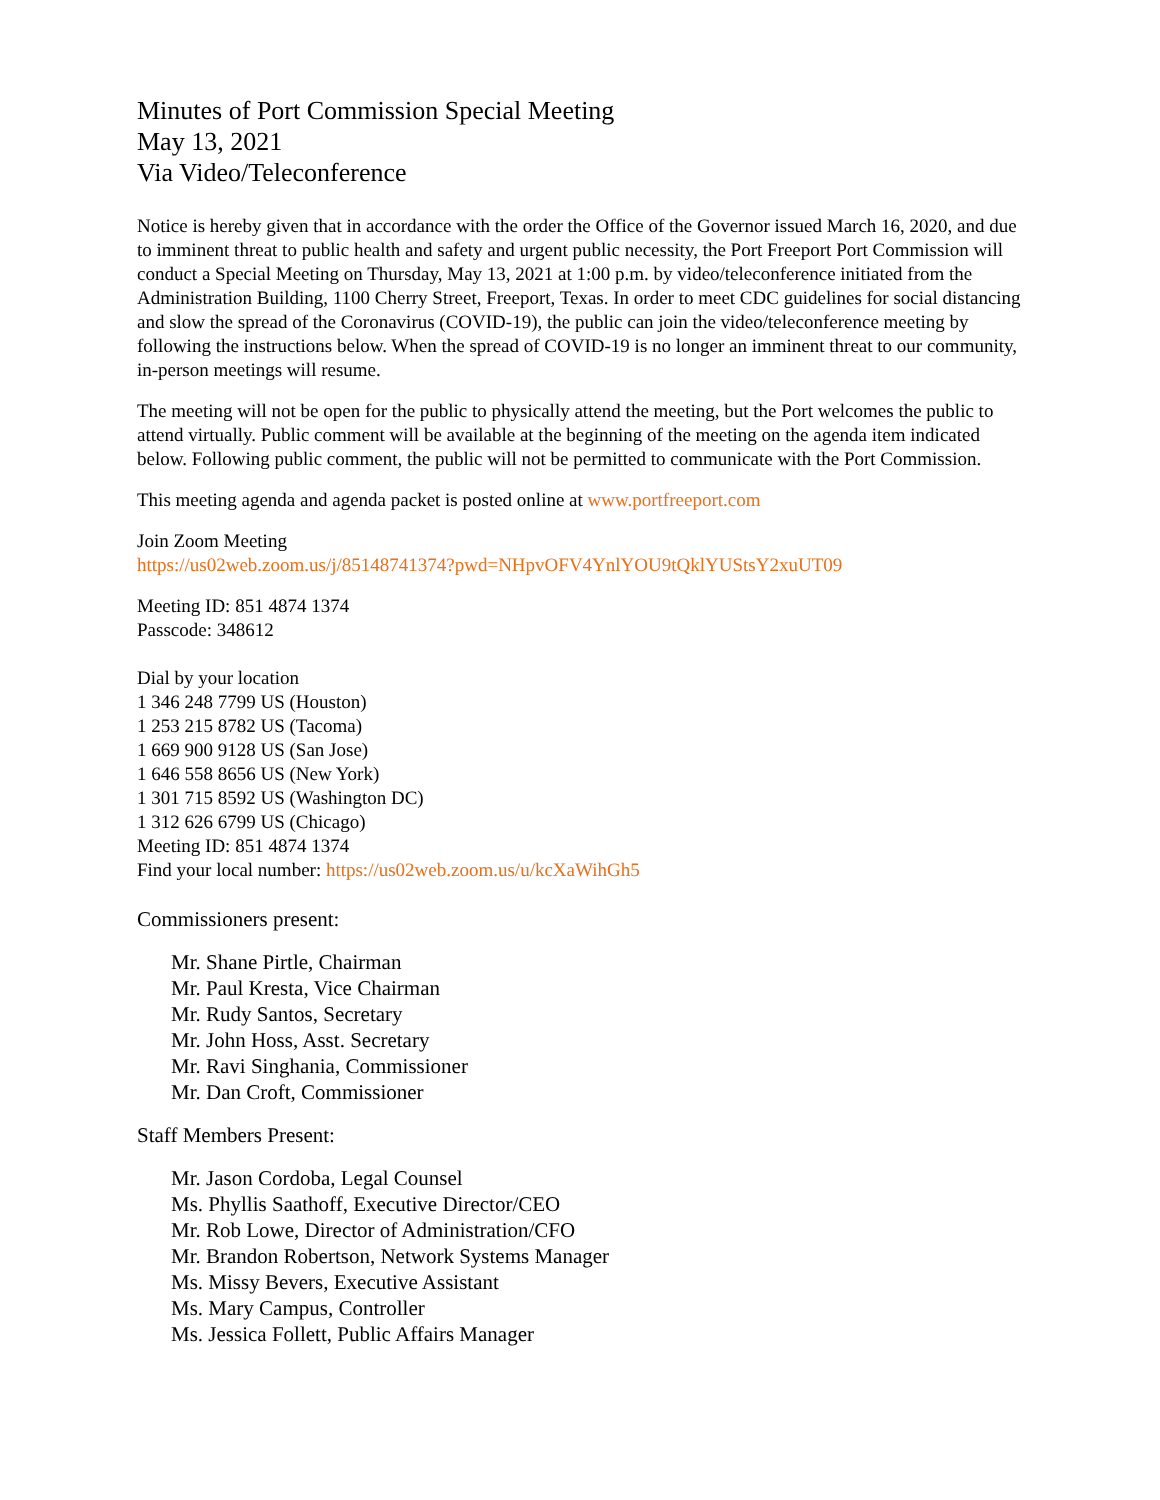Minutes of Port Commission Special Meeting
May 13, 2021
Via Video/Teleconference
Notice is hereby given that in accordance with the order the Office of the Governor issued March 16, 2020, and due to imminent threat to public health and safety and urgent public necessity, the Port Freeport Port Commission will conduct a Special Meeting on Thursday, May 13, 2021 at 1:00 p.m. by video/teleconference initiated from the Administration Building, 1100 Cherry Street, Freeport, Texas. In order to meet CDC guidelines for social distancing and slow the spread of the Coronavirus (COVID-19), the public can join the video/teleconference meeting by following the instructions below. When the spread of COVID-19 is no longer an imminent threat to our community, in-person meetings will resume.
The meeting will not be open for the public to physically attend the meeting, but the Port welcomes the public to attend virtually. Public comment will be available at the beginning of the meeting on the agenda item indicated below. Following public comment, the public will not be permitted to communicate with the Port Commission.
This meeting agenda and agenda packet is posted online at www.portfreeport.com
Join Zoom Meeting
https://us02web.zoom.us/j/85148741374?pwd=NHpvOFV4YnlYOU9tQklYUStsY2xuUT09
Meeting ID: 851 4874 1374
Passcode: 348612
Dial by your location
1 346 248 7799 US (Houston)
1 253 215 8782 US (Tacoma)
1 669 900 9128 US (San Jose)
1 646 558 8656 US (New York)
1 301 715 8592 US (Washington DC)
1 312 626 6799 US (Chicago)
Meeting ID: 851 4874 1374
Find your local number: https://us02web.zoom.us/u/kcXaWihGh5
Commissioners present:
Mr. Shane Pirtle, Chairman
Mr. Paul Kresta, Vice Chairman
Mr. Rudy Santos, Secretary
Mr. John Hoss, Asst. Secretary
Mr. Ravi Singhania, Commissioner
Mr. Dan Croft, Commissioner
Staff Members Present:
Mr. Jason Cordoba, Legal Counsel
Ms. Phyllis Saathoff, Executive Director/CEO
Mr. Rob Lowe, Director of Administration/CFO
Mr. Brandon Robertson, Network Systems Manager
Ms. Missy Bevers, Executive Assistant
Ms. Mary Campus, Controller
Ms. Jessica Follett, Public Affairs Manager